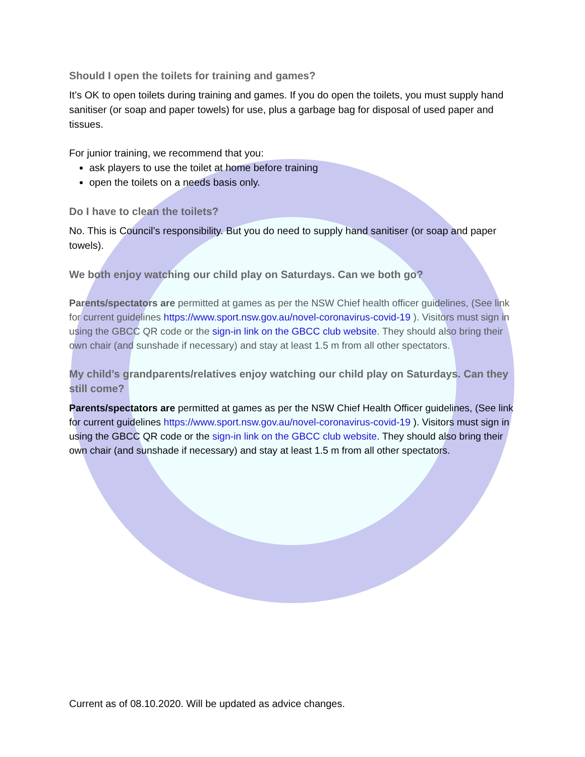Should I open the toilets for training and games?
It’s OK to open toilets during training and games. If you do open the toilets, you must supply hand sanitiser (or soap and paper towels) for use, plus a garbage bag for disposal of used paper and tissues.
For junior training, we recommend that you:
ask players to use the toilet at home before training
open the toilets on a needs basis only.
Do I have to clean the toilets?
No. This is Council’s responsibility. But you do need to supply hand sanitiser (or soap and paper towels).
We both enjoy watching our child play on Saturdays. Can we both go?
Parents/spectators are permitted at games as per the NSW Chief health officer guidelines, (See link for current guidelines https://www.sport.nsw.gov.au/novel-coronavirus-covid-19 ). Visitors must sign in using the GBCC QR code or the sign-in link on the GBCC club website. They should also bring their own chair (and sunshade if necessary) and stay at least 1.5 m from all other spectators.
My child’s grandparents/relatives enjoy watching our child play on Saturdays. Can they still come?
Parents/spectators are permitted at games as per the NSW Chief Health Officer guidelines, (See link for current guidelines https://www.sport.nsw.gov.au/novel-coronavirus-covid-19 ). Visitors must sign in using the GBCC QR code or the sign-in link on the GBCC club website. They should also bring their own chair (and sunshade if necessary) and stay at least 1.5 m from all other spectators.
Current as of 08.10.2020. Will be updated as advice changes.